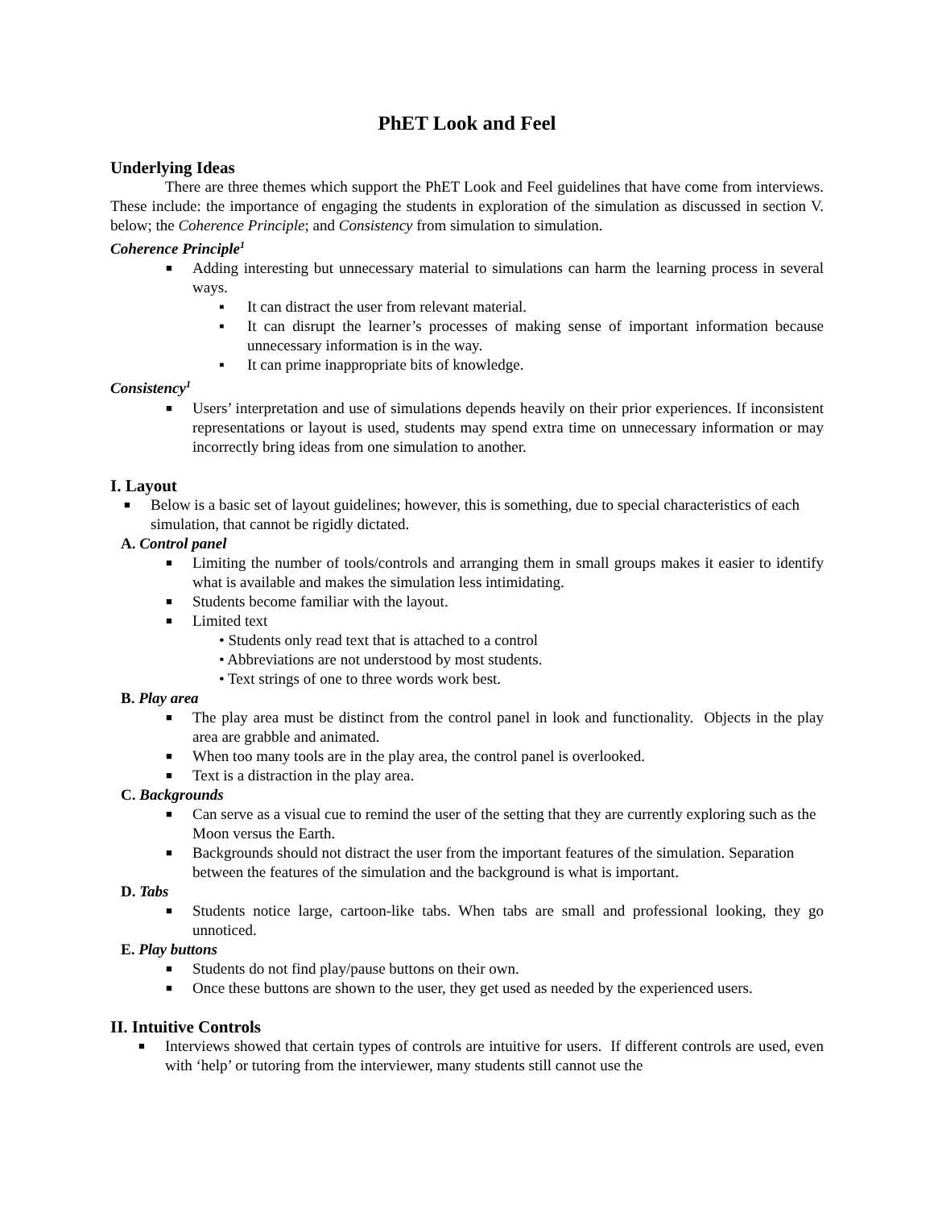PhET Look and Feel
Underlying Ideas
There are three themes which support the PhET Look and Feel guidelines that have come from interviews. These include: the importance of engaging the students in exploration of the simulation as discussed in section V. below; the Coherence Principle; and Consistency from simulation to simulation.
Coherence Principle<sup>1</sup>
■ Adding interesting but unnecessary material to simulations can harm the learning process in several ways.
▪ It can distract the user from relevant material.
▪ It can disrupt the learner’s processes of making sense of important information because unnecessary information is in the way.
▪ It can prime inappropriate bits of knowledge.
Consistency<sup>1</sup>
■ Users’ interpretation and use of simulations depends heavily on their prior experiences. If inconsistent representations or layout is used, students may spend extra time on unnecessary information or may incorrectly bring ideas from one simulation to another.
I. Layout
■ Below is a basic set of layout guidelines; however, this is something, due to special characteristics of each simulation, that cannot be rigidly dictated.
A. Control panel
■ Limiting the number of tools/controls and arranging them in small groups makes it easier to identify what is available and makes the simulation less intimidating.
■ Students become familiar with the layout.
■ Limited text
• Students only read text that is attached to a control
• Abbreviations are not understood by most students.
• Text strings of one to three words work best.
B. Play area
■ The play area must be distinct from the control panel in look and functionality. Objects in the play area are grabble and animated.
■ When too many tools are in the play area, the control panel is overlooked.
■ Text is a distraction in the play area.
C. Backgrounds
■ Can serve as a visual cue to remind the user of the setting that they are currently exploring such as the Moon versus the Earth.
■ Backgrounds should not distract the user from the important features of the simulation. Separation between the features of the simulation and the background is what is important.
D. Tabs
■ Students notice large, cartoon-like tabs. When tabs are small and professional looking, they go unnoticed.
E. Play buttons
■ Students do not find play/pause buttons on their own.
■ Once these buttons are shown to the user, they get used as needed by the experienced users.
II. Intuitive Controls
■ Interviews showed that certain types of controls are intuitive for users. If different controls are used, even with ‘help’ or tutoring from the interviewer, many students still cannot use the